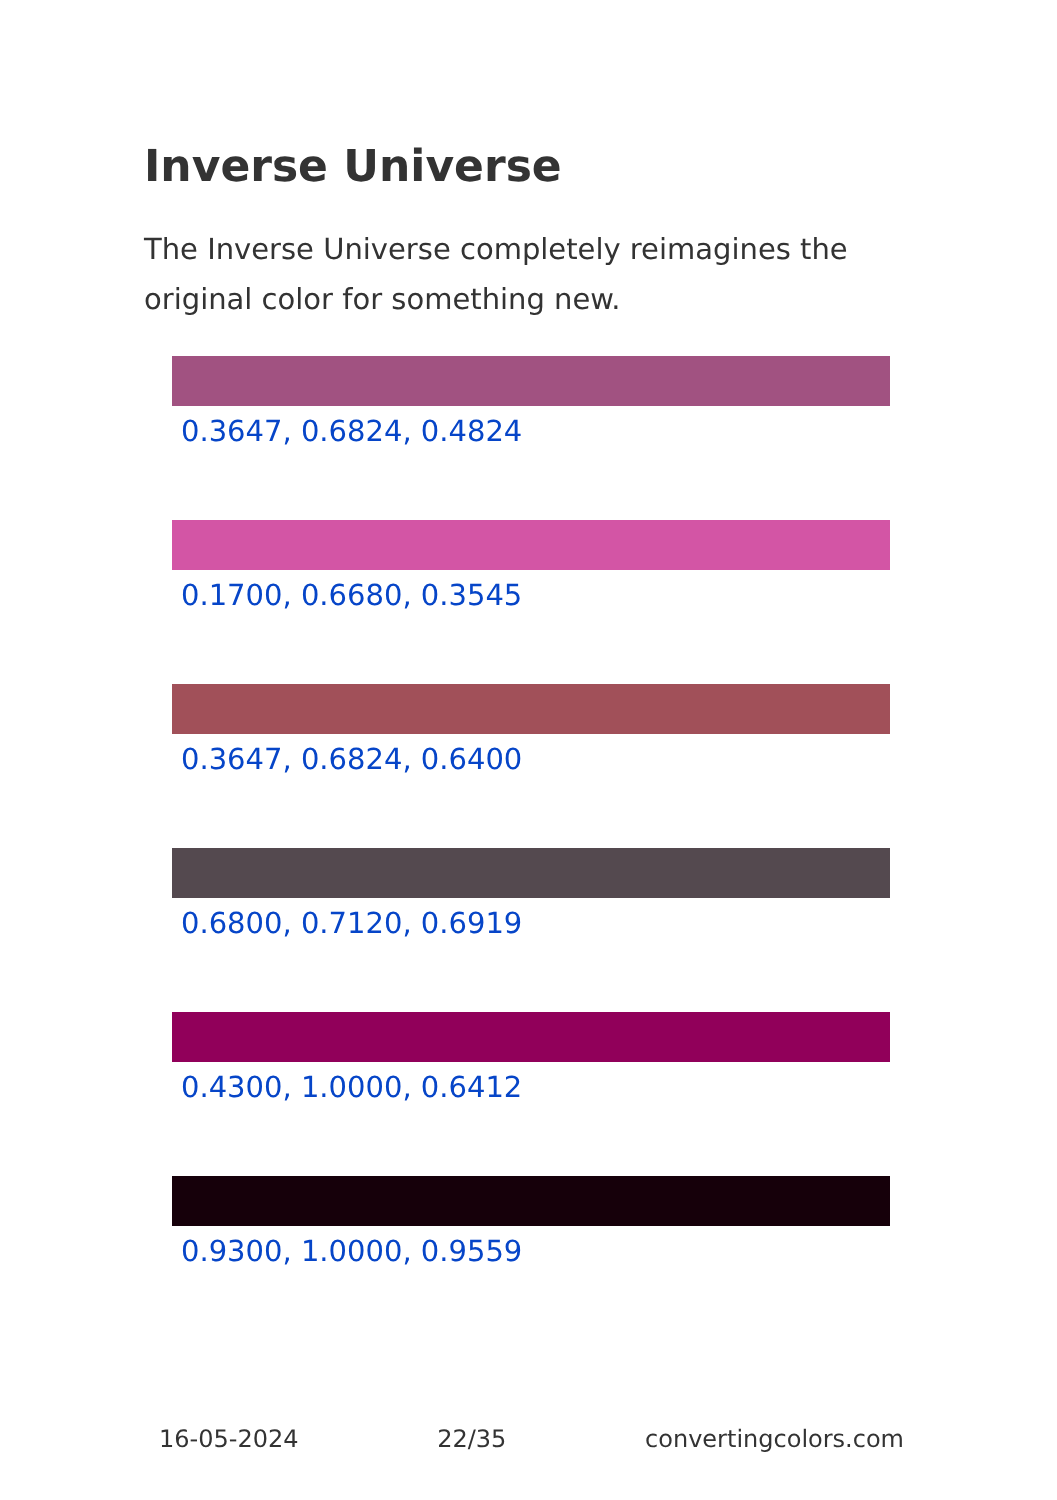Inverse Universe
The Inverse Universe completely reimagines the original color for something new.
0.3647, 0.6824, 0.4824
0.1700, 0.6680, 0.3545
0.3647, 0.6824, 0.6400
0.6800, 0.7120, 0.6919
0.4300, 1.0000, 0.6412
0.9300, 1.0000, 0.9559
16-05-2024 22/35 convertingcolors.com